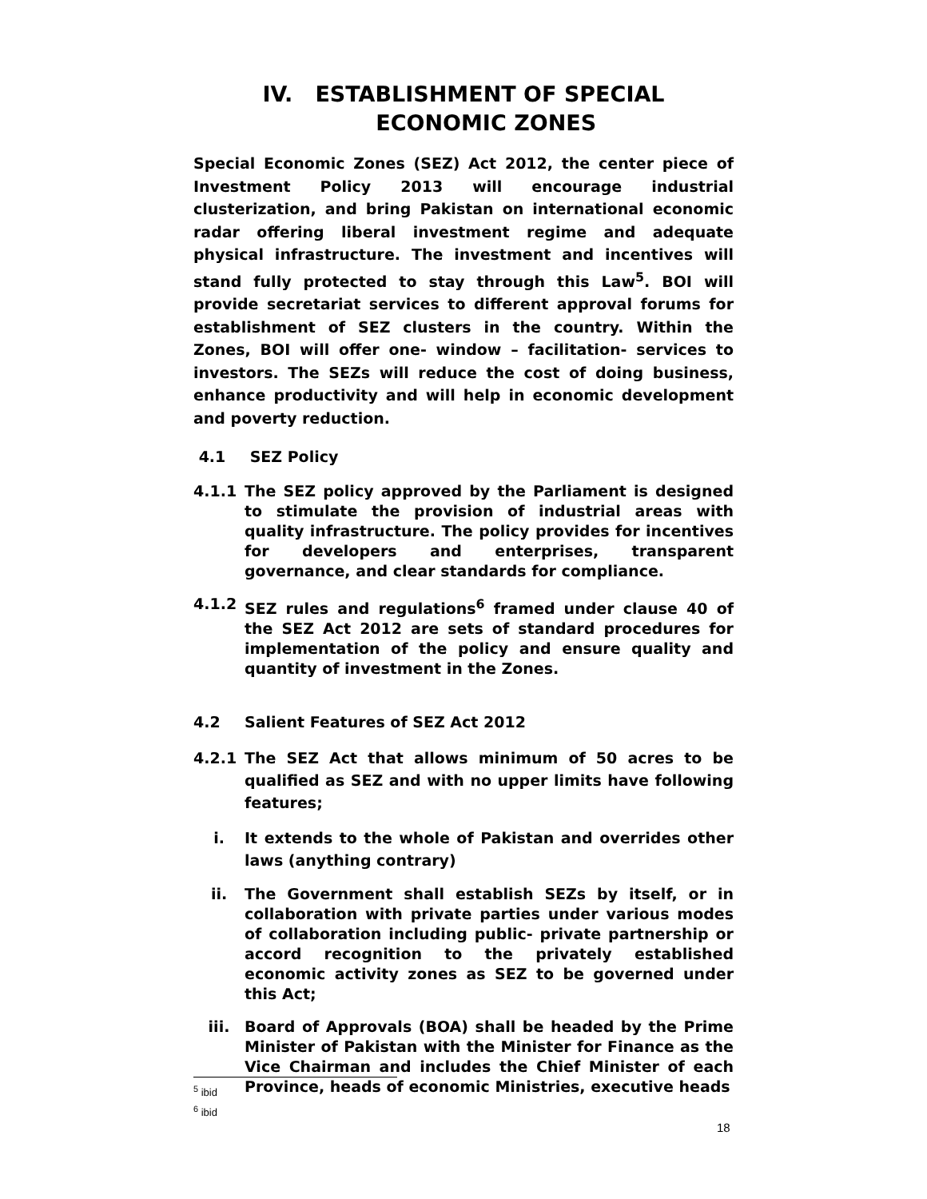IV. ESTABLISHMENT OF SPECIAL
ECONOMIC ZONES
Special Economic Zones (SEZ) Act 2012, the center piece of Investment Policy 2013 will encourage industrial clusterization, and bring Pakistan on international economic radar offering liberal investment regime and adequate physical infrastructure. The investment and incentives will stand fully protected to stay through this Law<sup>5</sup>. BOI will provide secretariat services to different approval forums for establishment of SEZ clusters in the country. Within the Zones, BOI will offer one- window – facilitation- services to investors. The SEZs will reduce the cost of doing business, enhance productivity and will help in economic development and poverty reduction.
4.1 SEZ Policy
4.1.1 The SEZ policy approved by the Parliament is designed to stimulate the provision of industrial areas with quality infrastructure. The policy provides for incentives for developers and enterprises, transparent governance, and clear standards for compliance.
4.1.2 SEZ rules and regulations<sup>6</sup> framed under clause 40 of the SEZ Act 2012 are sets of standard procedures for implementation of the policy and ensure quality and quantity of investment in the Zones.
4.2 Salient Features of SEZ Act 2012
4.2.1 The SEZ Act that allows minimum of 50 acres to be qualified as SEZ and with no upper limits have following features;
i. It extends to the whole of Pakistan and overrides other laws (anything contrary)
ii. The Government shall establish SEZs by itself, or in collaboration with private parties under various modes of collaboration including public- private partnership or accord recognition to the privately established economic activity zones as SEZ to be governed under this Act;
iii. Board of Approvals (BOA) shall be headed by the Prime Minister of Pakistan with the Minister for Finance as the Vice Chairman and includes the Chief Minister of each Province, heads of economic Ministries, executive heads
<sup>5</sup> ibid
<sup>6</sup> ibid
18